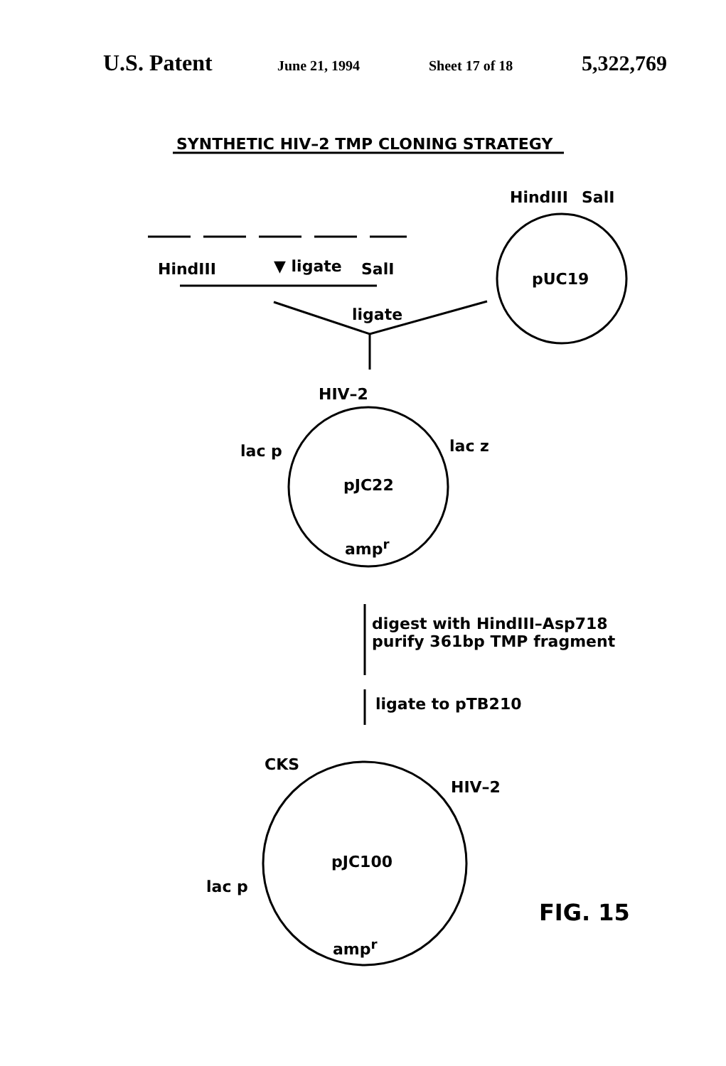U.S. Patent June 21, 1994 Sheet 17 of 18 5,322,769
SYNTHETIC HIV–2 TMP CLONING STRATEGY
HindIII SalI
HindIII ▼ ligate SalI
pUC19
ligate
HIV–2
lac p lac z
pJC22
amp<sup>r</sup>
digest with HindIII–Asp718
purify 361bp TMP fragment
ligate to pTB210
CKS
HIV–2
pJC100
lac p
FIG. 15
amp<sup>r</sup>